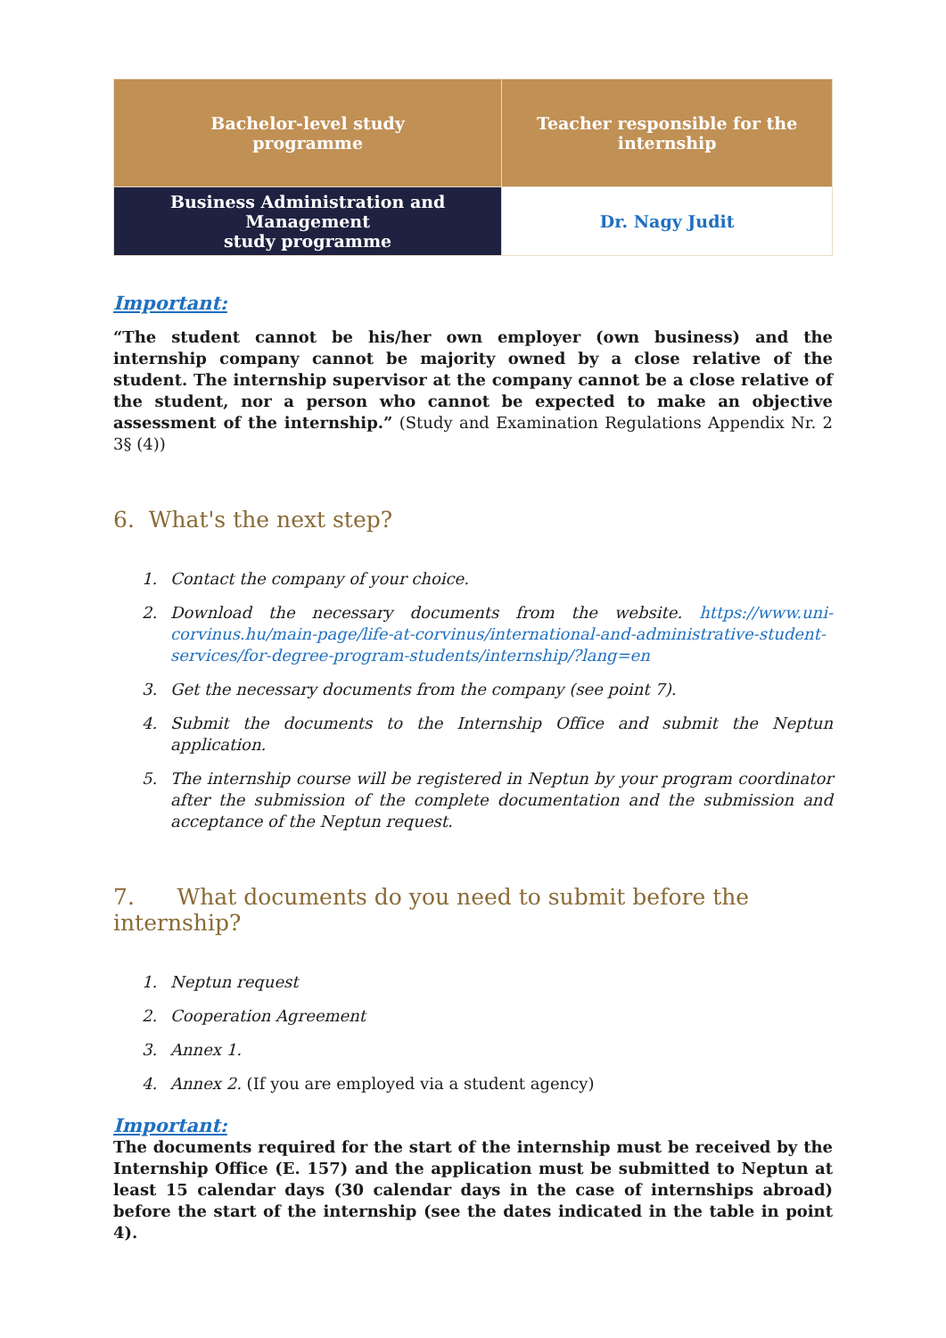| Bachelor-level study programme | Teacher responsible for the internship |
| --- | --- |
| Business Administration and Management study programme | Dr. Nagy Judit |
Important:
“The student cannot be his/her own employer (own business) and the internship company cannot be majority owned by a close relative of the student. The internship supervisor at the company cannot be a close relative of the student, nor a person who cannot be expected to make an objective assessment of the internship.” (Study and Examination Regulations Appendix Nr. 2 3§ (4))
6. What's the next step?
1. Contact the company of your choice.
2. Download the necessary documents from the website. https://www.uni-corvinus.hu/main-page/life-at-corvinus/international-and-administrative-student-services/for-degree-program-students/internship/?lang=en
3. Get the necessary documents from the company (see point 7).
4. Submit the documents to the Internship Office and submit the Neptun application.
5. The internship course will be registered in Neptun by your program coordinator after the submission of the complete documentation and the submission and acceptance of the Neptun request.
7. What documents do you need to submit before the internship?
1. Neptun request
2. Cooperation Agreement
3. Annex 1.
4. Annex 2. (If you are employed via a student agency)
Important:
The documents required for the start of the internship must be received by the Internship Office (E. 157) and the application must be submitted to Neptun at least 15 calendar days (30 calendar days in the case of internships abroad) before the start of the internship (see the dates indicated in the table in point 4).